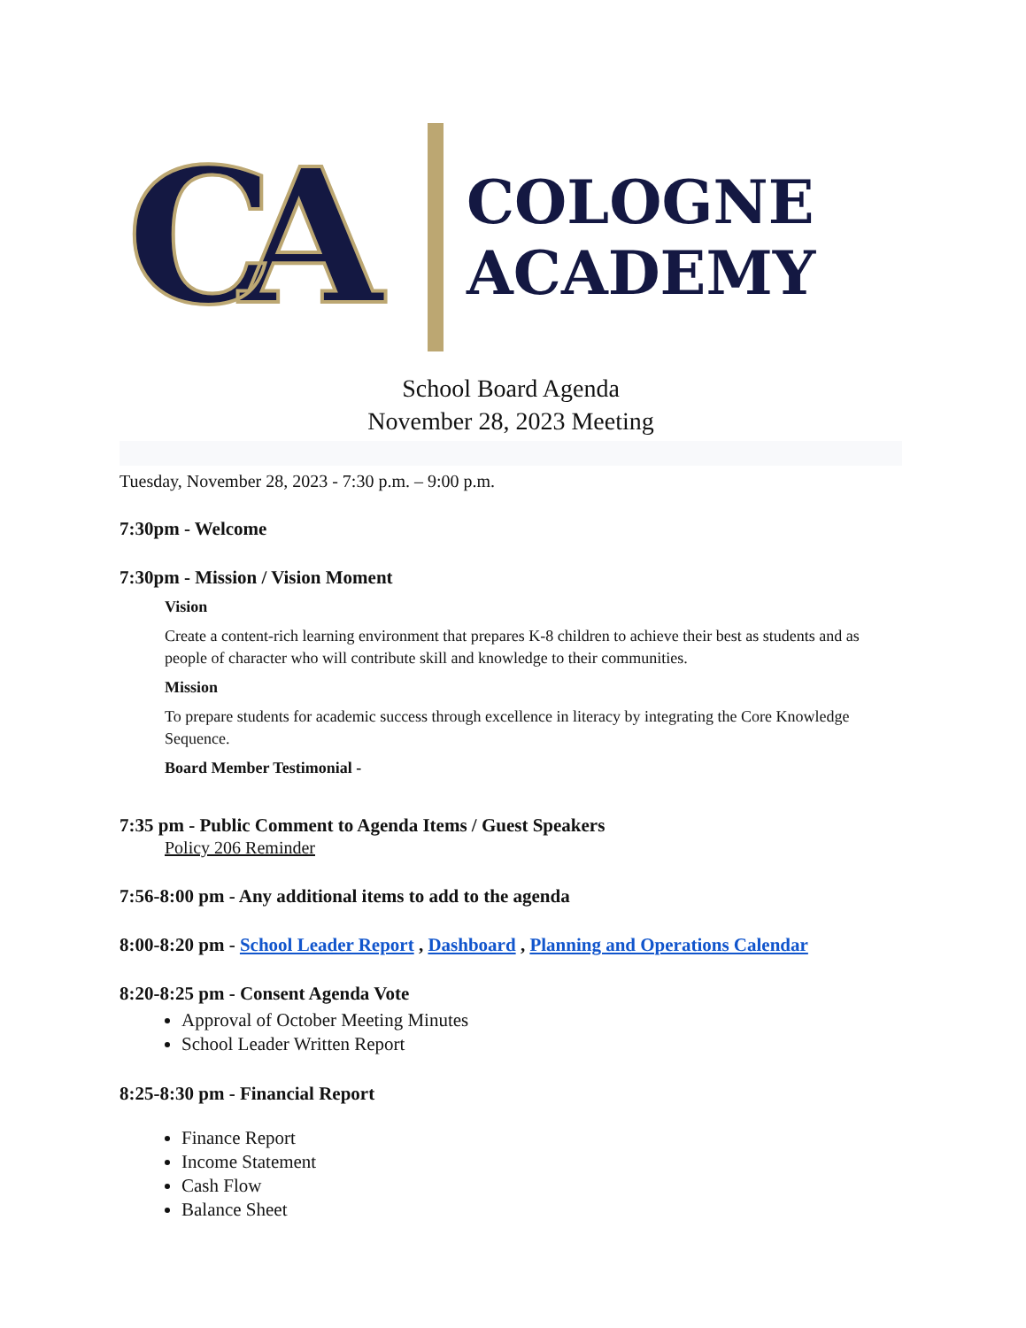CA
COLOGNE
ACADEMY
School Board Agenda
November 28, 2023 Meeting
Tuesday, November 28, 2023 - 7:30 p.m. – 9:00 p.m.
7:30pm - Welcome
7:30pm - Mission / Vision Moment
Vision
Create a content-rich learning environment that prepares K-8 children to achieve their best as students and as people of character who will contribute skill and knowledge to their communities.
Mission
To prepare students for academic success through excellence in literacy by integrating the Core Knowledge Sequence.
Board Member Testimonial -
7:35 pm - Public Comment to Agenda Items / Guest Speakers
Policy 206 Reminder
7:56-8:00 pm - Any additional items to add to the agenda
8:00-8:20 pm - School Leader Report , Dashboard , Planning and Operations Calendar
8:20-8:25 pm - Consent Agenda Vote
Approval of October Meeting Minutes
School Leader Written Report
8:25-8:30 pm - Financial Report
Finance Report
Income Statement
Cash Flow
Balance Sheet